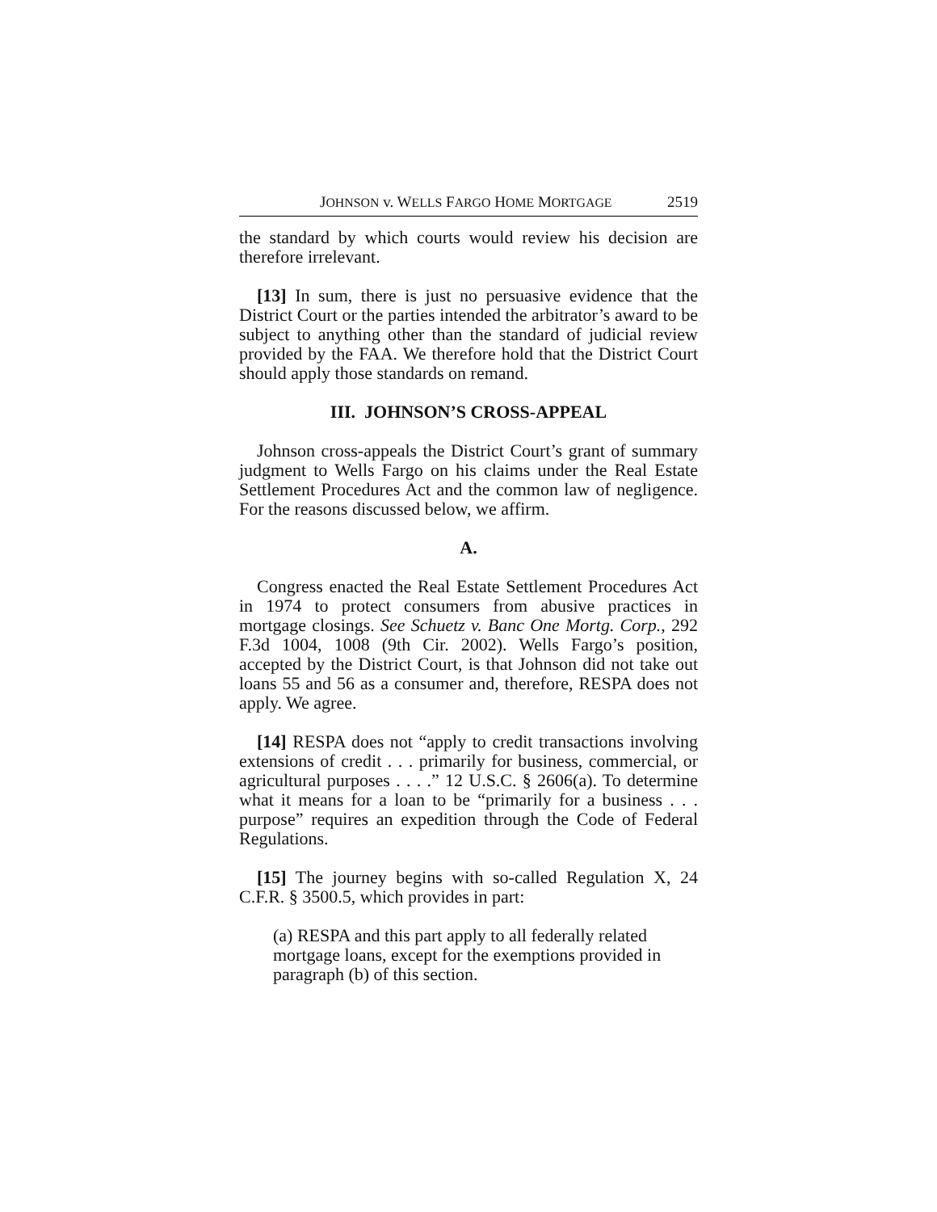JOHNSON v. WELLS FARGO HOME MORTGAGE 2519
the standard by which courts would review his decision are therefore irrelevant.
[13] In sum, there is just no persuasive evidence that the District Court or the parties intended the arbitrator’s award to be subject to anything other than the standard of judicial review provided by the FAA. We therefore hold that the District Court should apply those standards on remand.
III. JOHNSON’S CROSS-APPEAL
Johnson cross-appeals the District Court’s grant of summary judgment to Wells Fargo on his claims under the Real Estate Settlement Procedures Act and the common law of negligence. For the reasons discussed below, we affirm.
A.
Congress enacted the Real Estate Settlement Procedures Act in 1974 to protect consumers from abusive practices in mortgage closings. See Schuetz v. Banc One Mortg. Corp., 292 F.3d 1004, 1008 (9th Cir. 2002). Wells Fargo’s position, accepted by the District Court, is that Johnson did not take out loans 55 and 56 as a consumer and, therefore, RESPA does not apply. We agree.
[14] RESPA does not “apply to credit transactions involving extensions of credit . . . primarily for business, commercial, or agricultural purposes . . . .” 12 U.S.C. § 2606(a). To determine what it means for a loan to be “primarily for a business . . . purpose” requires an expedition through the Code of Federal Regulations.
[15] The journey begins with so-called Regulation X, 24 C.F.R. § 3500.5, which provides in part:
(a) RESPA and this part apply to all federally related mortgage loans, except for the exemptions provided in paragraph (b) of this section.